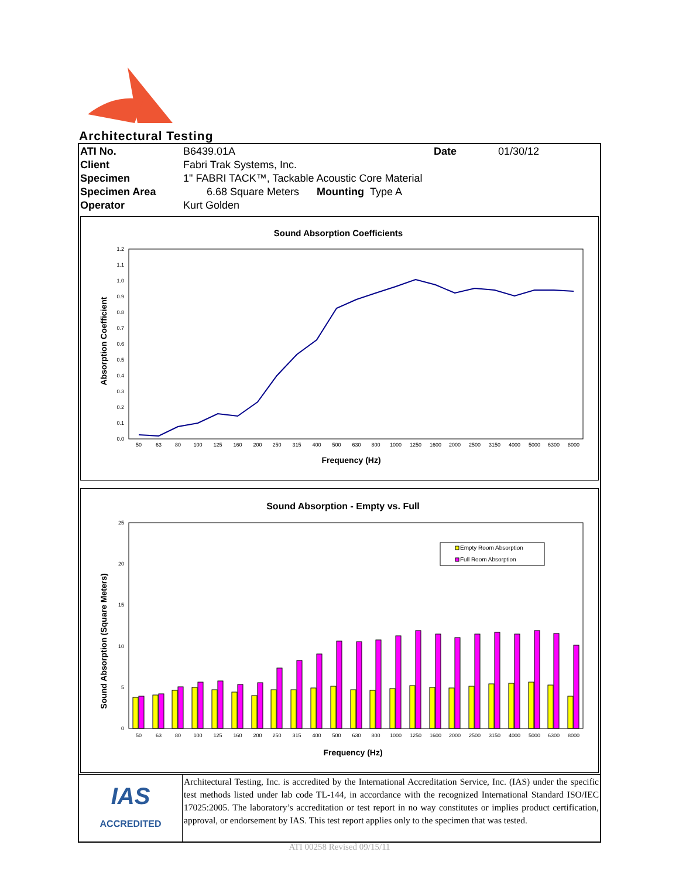Architectural Testing
| ATI No. | B6439.01A | Date | 01/30/12 |
| Client | Fabri Trak Systems, Inc. | | |
| Specimen | 1" FABRI TACK™, Tackable Acoustic Core Material | | |
| Specimen Area | 6.68 Square Meters Mounting Type A | | |
| Operator | Kurt Golden | | |
Sound Absorption Coefficients
0.0
0.1
0.2
0.3
0.4
0.5
0.6
0.7
0.8
0.9
1.0
1.1
1.2
50
63
80
100
125
160
200
250
315
400
500
630
800
1000
1250
1600
2000
2500
3150
4000
5000
6300
8000
Frequency (Hz)
Absorption Coefficient
Sound Absorption - Empty vs. Full
0
5
10
15
20
25
Empty Room Absorption
Full Room Absorption
50
63
80
100
125
160
200
250
315
400
500
630
800
1000
1250
1600
2000
2500
3150
4000
5000
6300
8000
Frequency (Hz)
Sound Absorption (Square Meters)
IAS
ACCREDITED
Architectural Testing, Inc. is accredited by the International Accreditation Service, Inc. (IAS) under the specific test methods listed under lab code TL-144, in accordance with the recognized International Standard ISO/IEC 17025:2005. The laboratory’s accreditation or test report in no way constitutes or implies product certification, approval, or endorsement by IAS. This test report applies only to the specimen that was tested.
ATI 00258 Revised 09/15/11